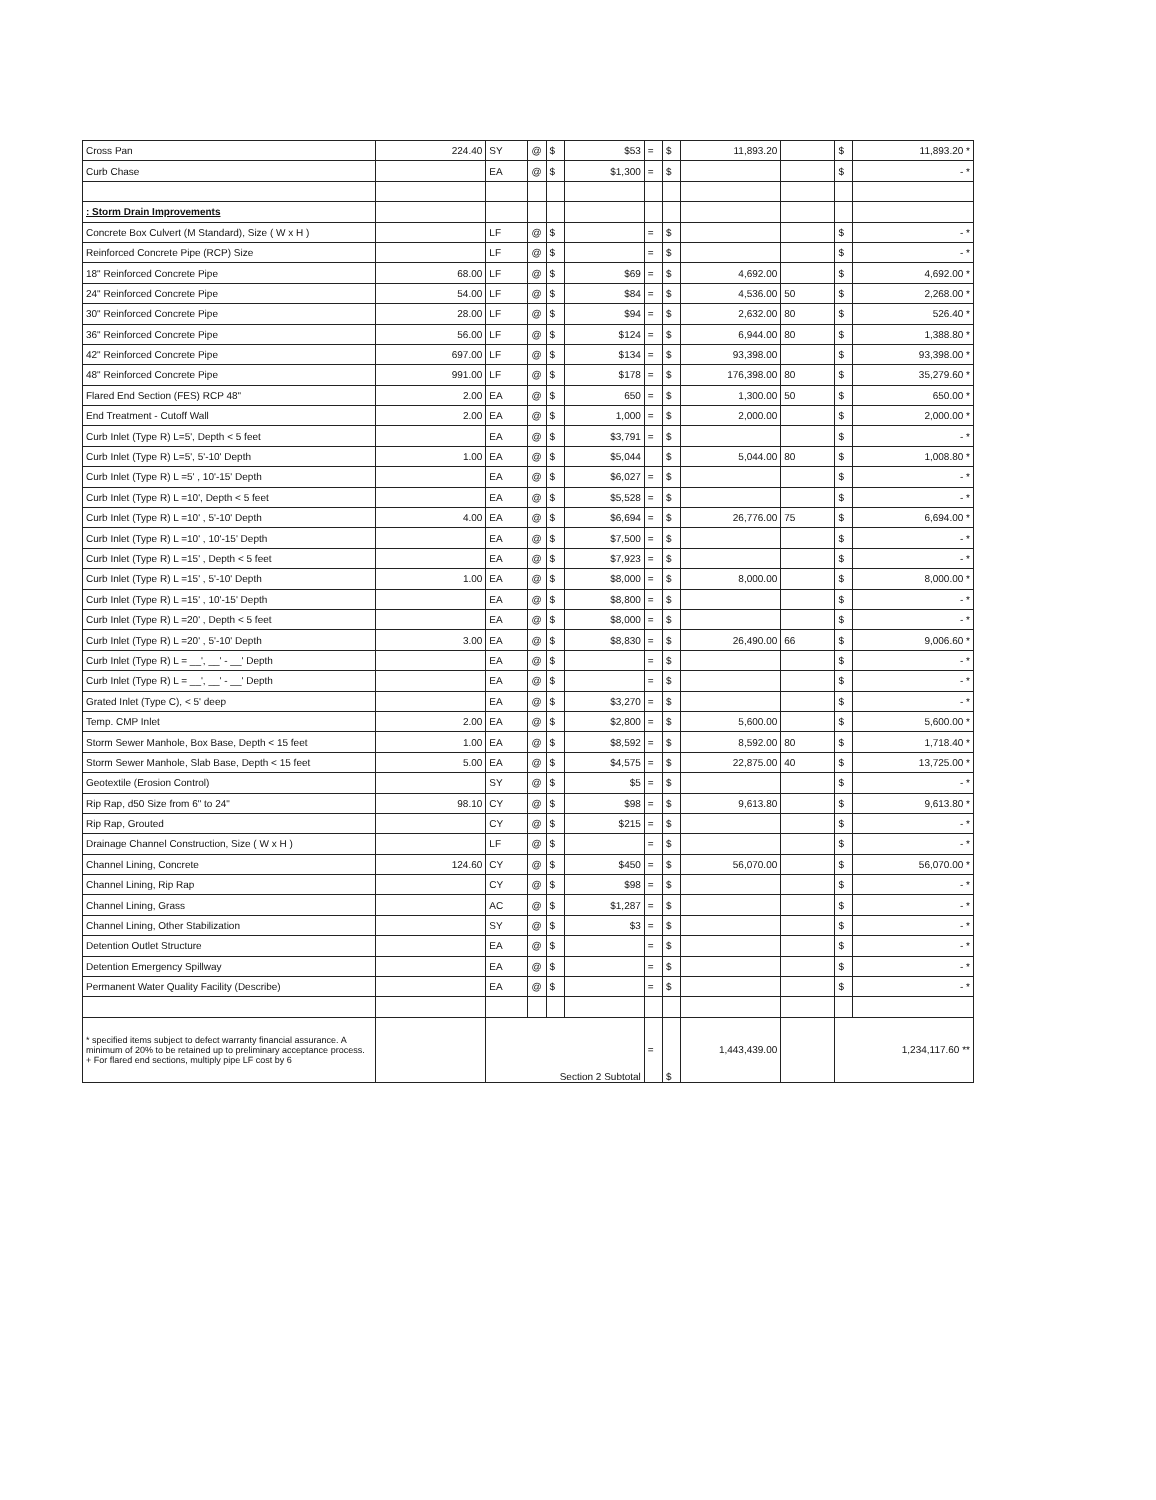| Cross Pan | 224.40 | SY | @ | $ | $53 | = | $ | 11,893.20 | | $ | 11,893.20 * |
| Curb Chase | | EA | @ | $ | $1,300 | = | $ | | | $ | - * |
| : Storm Drain Improvements | | | | | | | | | | | |
| Concrete Box Culvert (M Standard), Size ( W x H ) | | LF | @ | $ | | = | $ | | | $ | - * |
| Reinforced Concrete Pipe (RCP) Size | | LF | @ | $ | | = | $ | | | $ | - * |
| 18" Reinforced Concrete Pipe | 68.00 | LF | @ | $ | $69 | = | $ | 4,692.00 | | $ | 4,692.00 * |
| 24" Reinforced Concrete Pipe | 54.00 | LF | @ | $ | $84 | = | $ | 4,536.00 | 50 | $ | 2,268.00 * |
| 30" Reinforced Concrete Pipe | 28.00 | LF | @ | $ | $94 | = | $ | 2,632.00 | 80 | $ | 526.40 * |
| 36" Reinforced Concrete Pipe | 56.00 | LF | @ | $ | $124 | = | $ | 6,944.00 | 80 | $ | 1,388.80 * |
| 42" Reinforced Concrete Pipe | 697.00 | LF | @ | $ | $134 | = | $ | 93,398.00 | | $ | 93,398.00 * |
| 48" Reinforced Concrete Pipe | 991.00 | LF | @ | $ | $178 | = | $ | 176,398.00 | 80 | $ | 35,279.60 * |
| Flared End Section (FES) RCP 48" | 2.00 | EA | @ | $ | 650 | = | $ | 1,300.00 | 50 | $ | 650.00 * |
| End Treatment - Cutoff Wall | 2.00 | EA | @ | $ | 1,000 | = | $ | 2,000.00 | | $ | 2,000.00 * |
| Curb Inlet (Type R) L=5', Depth < 5 feet | | EA | @ | $ | $3,791 | = | $ | | | $ | - * |
| Curb Inlet (Type R) L=5', 5'-10' Depth | 1.00 | EA | @ | $ | $5,044 | | $ | 5,044.00 | 80 | $ | 1,008.80 * |
| Curb Inlet (Type R) L =5' , 10'-15' Depth | | EA | @ | $ | $6,027 | = | $ | | | $ | - * |
| Curb Inlet (Type R) L =10', Depth < 5 feet | | EA | @ | $ | $5,528 | = | $ | | | $ | - * |
| Curb Inlet (Type R) L =10' , 5'-10' Depth | 4.00 | EA | @ | $ | $6,694 | = | $ | 26,776.00 | 75 | $ | 6,694.00 * |
| Curb Inlet (Type R) L =10' , 10'-15' Depth | | EA | @ | $ | $7,500 | = | $ | | | $ | - * |
| Curb Inlet (Type R) L =15' , Depth < 5 feet | | EA | @ | $ | $7,923 | = | $ | | | $ | - * |
| Curb Inlet (Type R) L =15' , 5'-10' Depth | 1.00 | EA | @ | $ | $8,000 | = | $ | 8,000.00 | | $ | 8,000.00 * |
| Curb Inlet (Type R) L =15' , 10'-15' Depth | | EA | @ | $ | $8,800 | = | $ | | | $ | - * |
| Curb Inlet (Type R) L =20' , Depth < 5 feet | | EA | @ | $ | $8,000 | = | $ | | | $ | - * |
| Curb Inlet (Type R) L =20' , 5'-10' Depth | 3.00 | EA | @ | $ | $8,830 | = | $ | 26,490.00 | 66 | $ | 9,006.60 * |
| Curb Inlet (Type R) L = __', __' - __' Depth | | EA | @ | $ | | = | $ | | | $ | - * |
| Curb Inlet (Type R) L = __', __' - __' Depth | | EA | @ | $ | | = | $ | | | $ | - * |
| Grated Inlet (Type C), < 5' deep | | EA | @ | $ | $3,270 | = | $ | | | $ | - * |
| Temp. CMP Inlet | 2.00 | EA | @ | $ | $2,800 | = | $ | 5,600.00 | | $ | 5,600.00 * |
| Storm Sewer Manhole, Box Base, Depth < 15 feet | 1.00 | EA | @ | $ | $8,592 | = | $ | 8,592.00 | 80 | $ | 1,718.40 * |
| Storm Sewer Manhole, Slab Base, Depth < 15 feet | 5.00 | EA | @ | $ | $4,575 | = | $ | 22,875.00 | 40 | $ | 13,725.00 * |
| Geotextile (Erosion Control) | | SY | @ | $ | $5 | = | $ | | | $ | - * |
| Rip Rap, d50 Size from 6" to 24" | 98.10 | CY | @ | $ | $98 | = | $ | 9,613.80 | | $ | 9,613.80 * |
| Rip Rap, Grouted | | CY | @ | $ | $215 | = | $ | | | $ | - * |
| Drainage Channel Construction, Size ( W x H ) | | LF | @ | $ | | = | $ | | | $ | - * |
| Channel Lining, Concrete | 124.60 | CY | @ | $ | $450 | = | $ | 56,070.00 | | $ | 56,070.00 * |
| Channel Lining, Rip Rap | | CY | @ | $ | $98 | = | $ | | | $ | - * |
| Channel Lining, Grass | | AC | @ | $ | $1,287 | = | $ | | | $ | - * |
| Channel Lining, Other Stabilization | | SY | @ | $ | $3 | = | $ | | | $ | - * |
| Detention Outlet Structure | | EA | @ | $ | | = | $ | | | $ | - * |
| Detention Emergency Spillway | | EA | @ | $ | | = | $ | | | $ | - * |
| Permanent Water Quality Facility (Describe) | | EA | @ | $ | | = | $ | | | $ | - * |
| * specified items subject to defect warranty financial assurance. A minimum of 20% to be retained up to preliminary acceptance process. + For flared end sections, multiply pipe LF cost by 6 | | Section 2 Subtotal | | | | = | $ | 1,443,439.00 | | 1,234,117.60 ** | |